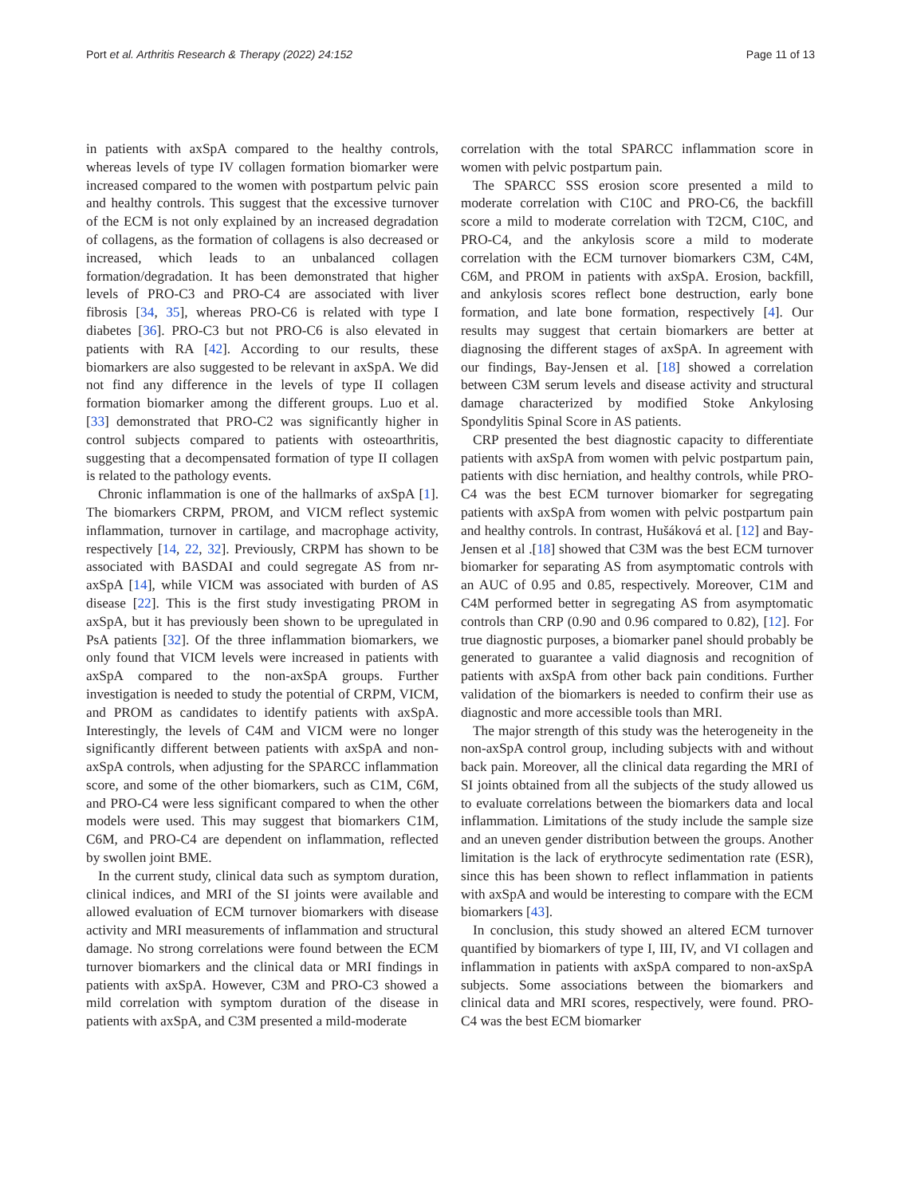Port et al. Arthritis Research & Therapy (2022) 24:152 Page 11 of 13
in patients with axSpA compared to the healthy controls, whereas levels of type IV collagen formation biomarker were increased compared to the women with postpartum pelvic pain and healthy controls. This suggest that the excessive turnover of the ECM is not only explained by an increased degradation of collagens, as the formation of collagens is also decreased or increased, which leads to an unbalanced collagen formation/degradation. It has been demonstrated that higher levels of PRO-C3 and PRO-C4 are associated with liver fibrosis [34, 35], whereas PRO-C6 is related with type I diabetes [36]. PRO-C3 but not PRO-C6 is also elevated in patients with RA [42]. According to our results, these biomarkers are also suggested to be relevant in axSpA. We did not find any difference in the levels of type II collagen formation biomarker among the different groups. Luo et al. [33] demonstrated that PRO-C2 was significantly higher in control subjects compared to patients with osteoarthritis, suggesting that a decompensated formation of type II collagen is related to the pathology events.
Chronic inflammation is one of the hallmarks of axSpA [1]. The biomarkers CRPM, PROM, and VICM reflect systemic inflammation, turnover in cartilage, and macrophage activity, respectively [14, 22, 32]. Previously, CRPM has shown to be associated with BASDAI and could segregate AS from nr-axSpA [14], while VICM was associated with burden of AS disease [22]. This is the first study investigating PROM in axSpA, but it has previously been shown to be upregulated in PsA patients [32]. Of the three inflammation biomarkers, we only found that VICM levels were increased in patients with axSpA compared to the non-axSpA groups. Further investigation is needed to study the potential of CRPM, VICM, and PROM as candidates to identify patients with axSpA. Interestingly, the levels of C4M and VICM were no longer significantly different between patients with axSpA and non-axSpA controls, when adjusting for the SPARCC inflammation score, and some of the other biomarkers, such as C1M, C6M, and PRO-C4 were less significant compared to when the other models were used. This may suggest that biomarkers C1M, C6M, and PRO-C4 are dependent on inflammation, reflected by swollen joint BME.
In the current study, clinical data such as symptom duration, clinical indices, and MRI of the SI joints were available and allowed evaluation of ECM turnover biomarkers with disease activity and MRI measurements of inflammation and structural damage. No strong correlations were found between the ECM turnover biomarkers and the clinical data or MRI findings in patients with axSpA. However, C3M and PRO-C3 showed a mild correlation with symptom duration of the disease in patients with axSpA, and C3M presented a mild-moderate
correlation with the total SPARCC inflammation score in women with pelvic postpartum pain.
The SPARCC SSS erosion score presented a mild to moderate correlation with C10C and PRO-C6, the backfill score a mild to moderate correlation with T2CM, C10C, and PRO-C4, and the ankylosis score a mild to moderate correlation with the ECM turnover biomarkers C3M, C4M, C6M, and PROM in patients with axSpA. Erosion, backfill, and ankylosis scores reflect bone destruction, early bone formation, and late bone formation, respectively [4]. Our results may suggest that certain biomarkers are better at diagnosing the different stages of axSpA. In agreement with our findings, Bay-Jensen et al. [18] showed a correlation between C3M serum levels and disease activity and structural damage characterized by modified Stoke Ankylosing Spondylitis Spinal Score in AS patients.
CRP presented the best diagnostic capacity to differentiate patients with axSpA from women with pelvic postpartum pain, patients with disc herniation, and healthy controls, while PRO-C4 was the best ECM turnover biomarker for segregating patients with axSpA from women with pelvic postpartum pain and healthy controls. In contrast, Hušáková et al. [12] and Bay-Jensen et al .[18] showed that C3M was the best ECM turnover biomarker for separating AS from asymptomatic controls with an AUC of 0.95 and 0.85, respectively. Moreover, C1M and C4M performed better in segregating AS from asymptomatic controls than CRP (0.90 and 0.96 compared to 0.82), [12]. For true diagnostic purposes, a biomarker panel should probably be generated to guarantee a valid diagnosis and recognition of patients with axSpA from other back pain conditions. Further validation of the biomarkers is needed to confirm their use as diagnostic and more accessible tools than MRI.
The major strength of this study was the heterogeneity in the non-axSpA control group, including subjects with and without back pain. Moreover, all the clinical data regarding the MRI of SI joints obtained from all the subjects of the study allowed us to evaluate correlations between the biomarkers data and local inflammation. Limitations of the study include the sample size and an uneven gender distribution between the groups. Another limitation is the lack of erythrocyte sedimentation rate (ESR), since this has been shown to reflect inflammation in patients with axSpA and would be interesting to compare with the ECM biomarkers [43].
In conclusion, this study showed an altered ECM turnover quantified by biomarkers of type I, III, IV, and VI collagen and inflammation in patients with axSpA compared to non-axSpA subjects. Some associations between the biomarkers and clinical data and MRI scores, respectively, were found. PRO-C4 was the best ECM biomarker